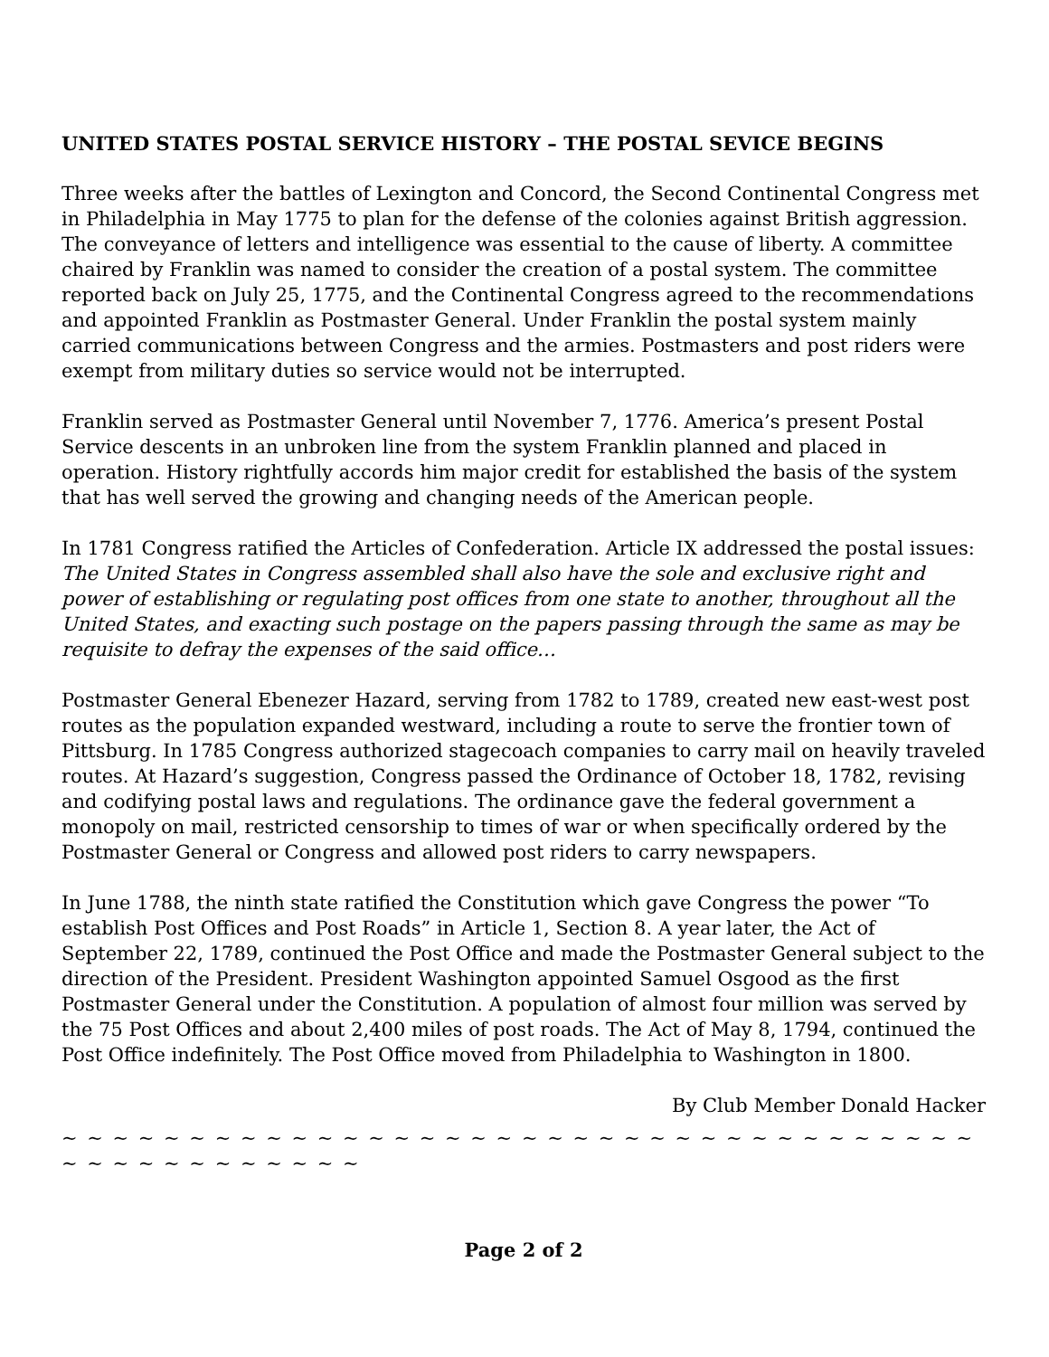UNITED STATES POSTAL SERVICE HISTORY – THE POSTAL SEVICE BEGINS
Three weeks after the battles of Lexington and Concord, the Second Continental Congress met in Philadelphia in May 1775 to plan for the defense of the colonies against British aggression. The conveyance of letters and intelligence was essential to the cause of liberty. A committee chaired by Franklin was named to consider the creation of a postal system. The committee reported back on July 25, 1775, and the Continental Congress agreed to the recommendations and appointed Franklin as Postmaster General. Under Franklin the postal system mainly carried communications between Congress and the armies. Postmasters and post riders were exempt from military duties so service would not be interrupted.
Franklin served as Postmaster General until November 7, 1776. America’s present Postal Service descents in an unbroken line from the system Franklin planned and placed in operation. History rightfully accords him major credit for established the basis of the system that has well served the growing and changing needs of the American people.
In 1781 Congress ratified the Articles of Confederation. Article IX addressed the postal issues: The United States in Congress assembled shall also have the sole and exclusive right and power of establishing or regulating post offices from one state to another, throughout all the United States, and exacting such postage on the papers passing through the same as may be requisite to defray the expenses of the said office…
Postmaster General Ebenezer Hazard, serving from 1782 to 1789, created new east-west post routes as the population expanded westward, including a route to serve the frontier town of Pittsburg. In 1785 Congress authorized stagecoach companies to carry mail on heavily traveled routes. At Hazard’s suggestion, Congress passed the Ordinance of October 18, 1782, revising and codifying postal laws and regulations. The ordinance gave the federal government a monopoly on mail, restricted censorship to times of war or when specifically ordered by the Postmaster General or Congress and allowed post riders to carry newspapers.
In June 1788, the ninth state ratified the Constitution which gave Congress the power “To establish Post Offices and Post Roads” in Article 1, Section 8. A year later, the Act of September 22, 1789, continued the Post Office and made the Postmaster General subject to the direction of the President. President Washington appointed Samuel Osgood as the first Postmaster General under the Constitution. A population of almost four million was served by the 75 Post Offices and about 2,400 miles of post roads. The Act of May 8, 1794, continued the Post Office indefinitely. The Post Office moved from Philadelphia to Washington in 1800.
By Club Member Donald Hacker
~ ~ ~ ~ ~ ~ ~ ~ ~ ~ ~ ~ ~ ~ ~ ~ ~ ~ ~ ~ ~ ~ ~ ~ ~ ~ ~ ~ ~ ~ ~ ~ ~ ~ ~ ~ ~ ~ ~ ~ ~ ~ ~ ~ ~ ~ ~ ~
Page 2 of 2